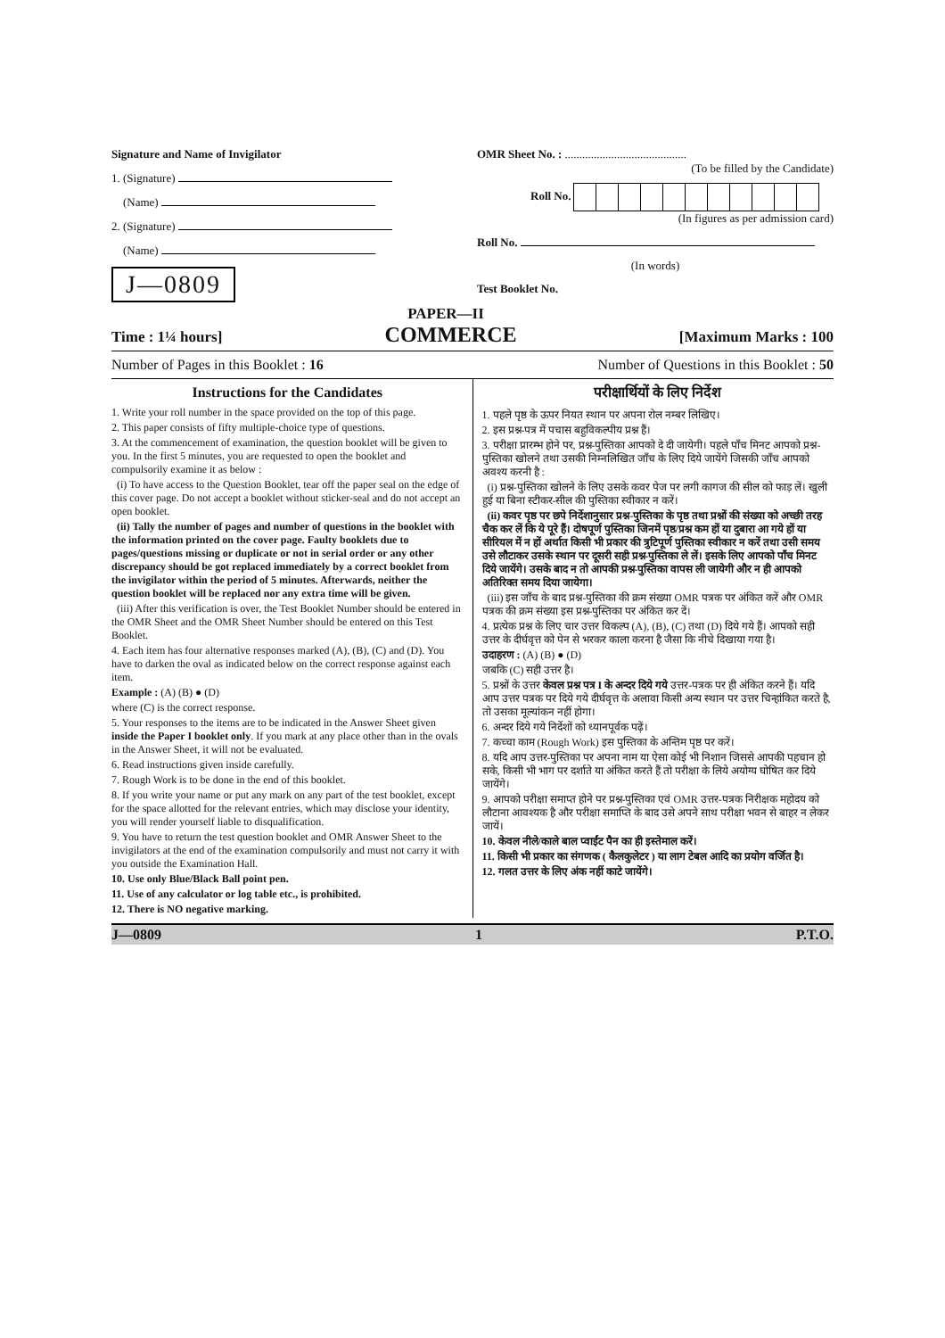Signature and Name of Invigilator
1. (Signature)
(Name)
2. (Signature)
(Name)
J—0809
OMR Sheet No. : ..........................................
(To be filled by the Candidate)
Roll No.
(In figures as per admission card)
Roll No.
(In words)
Test Booklet No.
PAPER—II
Time : 1¼ hours] COMMERCE [Maximum Marks : 100
Number of Pages in this Booklet : 16 Number of Questions in this Booklet : 50
Instructions for the Candidates
1. Write your roll number in the space provided on the top of this page.
2. This paper consists of fifty multiple-choice type of questions.
3. At the commencement of examination, the question booklet will be given to you. In the first 5 minutes, you are requested to open the booklet and compulsorily examine it as below :
(i) To have access to the Question Booklet, tear off the paper seal on the edge of this cover page. Do not accept a booklet without sticker-seal and do not accept an open booklet.
(ii) Tally the number of pages and number of questions in the booklet with the information printed on the cover page. Faulty booklets due to pages/questions missing or duplicate or not in serial order or any other discrepancy should be got replaced immediately by a correct booklet from the invigilator within the period of 5 minutes. Afterwards, neither the question booklet will be replaced nor any extra time will be given.
(iii) After this verification is over, the Test Booklet Number should be entered in the OMR Sheet and the OMR Sheet Number should be entered on this Test Booklet.
4. Each item has four alternative responses marked (A), (B), (C) and (D). You have to darken the oval as indicated below on the correct response against each item.
Example : (A) (B) ● (D)
where (C) is the correct response.
5. Your responses to the items are to be indicated in the Answer Sheet given inside the Paper I booklet only. If you mark at any place other than in the ovals in the Answer Sheet, it will not be evaluated.
6. Read instructions given inside carefully.
7. Rough Work is to be done in the end of this booklet.
8. If you write your name or put any mark on any part of the test booklet, except for the space allotted for the relevant entries, which may disclose your identity, you will render yourself liable to disqualification.
9. You have to return the test question booklet and OMR Answer Sheet to the invigilators at the end of the examination compulsorily and must not carry it with you outside the Examination Hall.
10. Use only Blue/Black Ball point pen.
11. Use of any calculator or log table etc., is prohibited.
12. There is NO negative marking.
परीक्षार्थियों के लिए निर्देश
1. पहले पृष्ठ के ऊपर नियत स्थान पर अपना रोल नम्बर लिखिए।
2. इस प्रश्न-पत्र में पचास बहुविकल्पीय प्रश्न हैं।
3. परीक्षा प्रारम्भ होने पर, प्रश्न-पुस्तिका आपको दे दी जायेगी। पहले पाँच मिनट आपको प्रश्न-पुस्तिका खोलने तथा उसकी निम्नलिखित जाँच के लिए दिये जायेंगे जिसकी जाँच आपको अवश्य करनी है :
(i) प्रश्न-पुस्तिका खोलने के लिए उसके कवर पेज पर लगी कागज की सील को फाड़ लें। खुली हुई या बिना स्टीकर-सील की पुस्तिका स्वीकार न करें।
(ii) कवर पृष्ठ पर छपे निर्देशानुसार प्रश्न-पुस्तिका के पृष्ठ तथा प्रश्नों की संख्या को अच्छी तरह चैक कर लें कि ये पूरे हैं। दोषपूर्ण पुस्तिका जिनमें पृष्ठ/प्रश्न कम हों या दुबारा आ गये हों या सीरियल में न हों अर्थात किसी भी प्रकार की त्रुटिपूर्ण पुस्तिका स्वीकार न करें तथा उसी समय उसे लौटाकर उसके स्थान पर दूसरी सही प्रश्न-पुस्तिका ले लें। इसके लिए आपको पाँच मिनट दिये जायेंगे। उसके बाद न तो आपकी प्रश्न-पुस्तिका वापस ली जायेगी और न ही आपको अतिरिक्त समय दिया जायेगा।
(iii) इस जाँच के बाद प्रश्न-पुस्तिका की क्रम संख्या OMR पत्रक पर अंकित करें और OMR पत्रक की क्रम संख्या इस प्रश्न-पुस्तिका पर अंकित कर दें।
4. प्रत्येक प्रश्न के लिए चार उत्तर विकल्प (A), (B), (C) तथा (D) दिये गये हैं। आपको सही उत्तर के दीर्घवृत्त को पेन से भरकर काला करना है जैसा कि नीचे दिखाया गया है।
उदाहरण : (A) (B) ● (D)
जबकि (C) सही उत्तर है।
5. प्रश्नों के उत्तर केवल प्रश्न पत्र I के अन्दर दिये गये उत्तर-पत्रक पर ही अंकित करने हैं। यदि आप उत्तर पत्रक पर दिये गये दीर्घवृत्त के अलावा किसी अन्य स्थान पर उत्तर चिन्हांकित करते है, तो उसका मूल्यांकन नहीं होगा।
6. अन्दर दिये गये निर्देशों को ध्यानपूर्वक पढ़ें।
7. कच्चा काम (Rough Work) इस पुस्तिका के अन्तिम पृष्ठ पर करें।
8. यदि आप उत्तर-पुस्तिका पर अपना नाम या ऐसा कोई भी निशान जिससे आपकी पहचान हो सके, किसी भी भाग पर दर्शाते या अंकित करते हैं तो परीक्षा के लिये अयोग्य घोषित कर दिये जायेंगे।
9. आपको परीक्षा समाप्त होने पर प्रश्न-पुस्तिका एवं OMR उत्तर-पत्रक निरीक्षक महोदय को लौटाना आवश्यक है और परीक्षा समाप्ति के बाद उसे अपने साथ परीक्षा भवन से बाहर न लेकर जायें।
10. केवल नीले/काले बाल प्वाईंट पैन का ही इस्तेमाल करें।
11. किसी भी प्रकार का संगणक ( कैलकुलेटर ) या लाग टेबल आदि का प्रयोग वर्जित है।
12. गलत उत्तर के लिए अंक नहीं काटे जायेंगे।
J—0809 1 P.T.O.